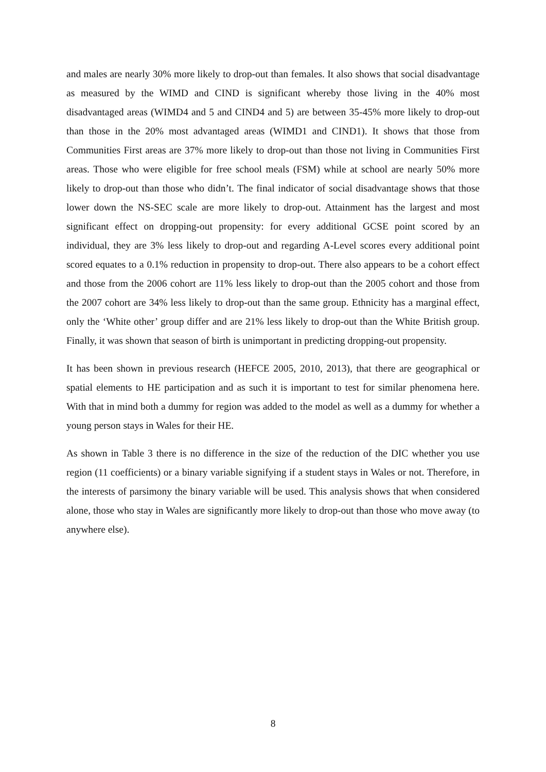and males are nearly 30% more likely to drop-out than females. It also shows that social disadvantage as measured by the WIMD and CIND is significant whereby those living in the 40% most disadvantaged areas (WIMD4 and 5 and CIND4 and 5) are between 35-45% more likely to drop-out than those in the 20% most advantaged areas (WIMD1 and CIND1). It shows that those from Communities First areas are 37% more likely to drop-out than those not living in Communities First areas. Those who were eligible for free school meals (FSM) while at school are nearly 50% more likely to drop-out than those who didn’t. The final indicator of social disadvantage shows that those lower down the NS-SEC scale are more likely to drop-out. Attainment has the largest and most significant effect on dropping-out propensity: for every additional GCSE point scored by an individual, they are 3% less likely to drop-out and regarding A-Level scores every additional point scored equates to a 0.1% reduction in propensity to drop-out. There also appears to be a cohort effect and those from the 2006 cohort are 11% less likely to drop-out than the 2005 cohort and those from the 2007 cohort are 34% less likely to drop-out than the same group. Ethnicity has a marginal effect, only the ‘White other’ group differ and are 21% less likely to drop-out than the White British group. Finally, it was shown that season of birth is unimportant in predicting dropping-out propensity.
It has been shown in previous research (HEFCE 2005, 2010, 2013), that there are geographical or spatial elements to HE participation and as such it is important to test for similar phenomena here. With that in mind both a dummy for region was added to the model as well as a dummy for whether a young person stays in Wales for their HE.
As shown in Table 3 there is no difference in the size of the reduction of the DIC whether you use region (11 coefficients) or a binary variable signifying if a student stays in Wales or not. Therefore, in the interests of parsimony the binary variable will be used. This analysis shows that when considered alone, those who stay in Wales are significantly more likely to drop-out than those who move away (to anywhere else).
8